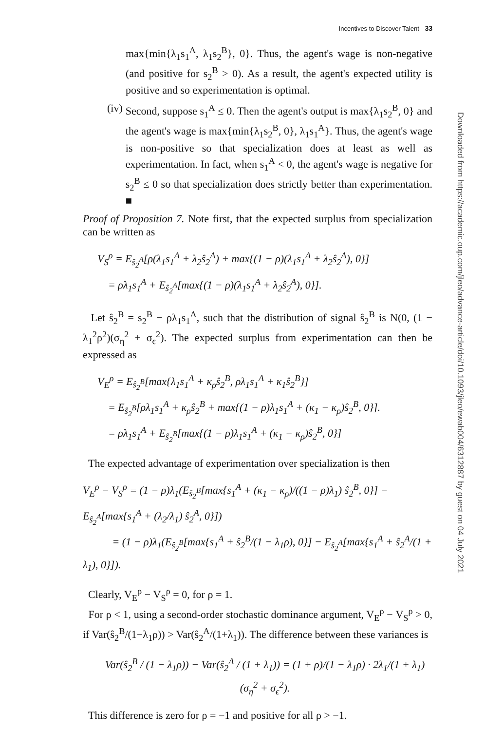Incentives to Discover Talent 33
max{min{λ<sub>1</sub>s<sub>1</sub><sup>A</sup>, λ<sub>1</sub>s<sub>2</sub><sup>B</sup>}, 0}. Thus, the agent's wage is non-negative (and positive for s<sub>2</sub><sup>B</sup> > 0). As a result, the agent's expected utility is positive and so experimentation is optimal.
(iv) Second, suppose s<sub>1</sub><sup>A</sup> ≤ 0. Then the agent's output is max{λ<sub>1</sub>s<sub>2</sub><sup>B</sup>, 0} and the agent's wage is max{min{λ<sub>1</sub>s<sub>2</sub><sup>B</sup>, 0}, λ<sub>1</sub>s<sub>1</sub><sup>A</sup>}. Thus, the agent's wage is non-positive so that specialization does at least as well as experimentation. In fact, when s<sub>1</sub><sup>A</sup> < 0, the agent's wage is negative for s<sub>2</sub><sup>B</sup> ≤ 0 so that specialization does strictly better than experimentation. ■
Proof of Proposition 7. Note first, that the expected surplus from specialization can be written as
V<sub>S</sub><sup>ρ</sup> = E<sub>ŝ<sub>2</sub><sup>A</sup></sub>[ρ(λ<sub>1</sub>s<sub>1</sub><sup>A</sup> + λ<sub>2</sub>ŝ<sub>2</sub><sup>A</sup>) + max{(1 − ρ)(λ<sub>1</sub>s<sub>1</sub><sup>A</sup> + λ<sub>2</sub>ŝ<sub>2</sub><sup>A</sup>), 0}]
= ρλ<sub>1</sub>s<sub>1</sub><sup>A</sup> + E<sub>ŝ<sub>2</sub><sup>A</sup></sub>[max{(1 − ρ)(λ<sub>1</sub>s<sub>1</sub><sup>A</sup> + λ<sub>2</sub>ŝ<sub>2</sub><sup>A</sup>), 0}].
Let ŝ<sub>2</sub><sup>B</sup> = s<sub>2</sub><sup>B</sup> − ρλ<sub>1</sub>s<sub>1</sub><sup>A</sup>, such that the distribution of signal ŝ<sub>2</sub><sup>B</sup> is N(0, (1 − λ<sub>1</sub><sup>2</sup>ρ<sup>2</sup>)(σ<sub>η</sub><sup>2</sup> + σ<sub>ϵ</sub><sup>2</sup>). The expected surplus from experimentation can then be expressed as
V<sub>E</sub><sup>ρ</sup> = E<sub>ŝ<sub>2</sub><sup>B</sup></sub>[max{λ<sub>1</sub>s<sub>1</sub><sup>A</sup> + κ<sub>ρ</sub>ŝ<sub>2</sub><sup>B</sup>, ρλ<sub>1</sub>s<sub>1</sub><sup>A</sup> + κ<sub>1</sub>ŝ<sub>2</sub><sup>B</sup>}]
= E<sub>ŝ<sub>2</sub><sup>B</sup></sub>[ρλ<sub>1</sub>s<sub>1</sub><sup>A</sup> + κ<sub>ρ</sub>ŝ<sub>2</sub><sup>B</sup> + max{(1 − ρ)λ<sub>1</sub>s<sub>1</sub><sup>A</sup> + (κ<sub>1</sub> − κ<sub>ρ</sub>)ŝ<sub>2</sub><sup>B</sup>, 0}].
= ρλ<sub>1</sub>s<sub>1</sub><sup>A</sup> + E<sub>ŝ<sub>2</sub><sup>B</sup></sub>[max{(1 − ρ)λ<sub>1</sub>s<sub>1</sub><sup>A</sup> + (κ<sub>1</sub> − κ<sub>ρ</sub>)ŝ<sub>2</sub><sup>B</sup>, 0}]
The expected advantage of experimentation over specialization is then
V<sub>E</sub><sup>ρ</sup> − V<sub>S</sub><sup>ρ</sup> = (1 − ρ)λ<sub>1</sub>(E<sub>ŝ<sub>2</sub><sup>B</sup></sub>[max{s<sub>1</sub><sup>A</sup> + (κ<sub>1</sub> − κ<sub>ρ</sub>)/((1 − ρ)λ<sub>1</sub>) ŝ<sub>2</sub><sup>B</sup>, 0}] − E<sub>ŝ<sub>2</sub><sup>A</sup></sub>[max{s<sub>1</sub><sup>A</sup> + (λ<sub>2</sub>/λ<sub>1</sub>) ŝ<sub>2</sub><sup>A</sup>, 0}])
= (1 − ρ)λ<sub>1</sub>(E<sub>ŝ<sub>2</sub><sup>B</sup></sub>[max{s<sub>1</sub><sup>A</sup> + ŝ<sub>2</sub><sup>B</sup>/(1 − λ<sub>1</sub>ρ), 0}] − E<sub>ŝ<sub>2</sub><sup>A</sup></sub>[max{s<sub>1</sub><sup>A</sup> + ŝ<sub>2</sub><sup>A</sup>/(1 + λ<sub>1</sub>), 0}]).
Clearly, V<sub>E</sub><sup>ρ</sup> − V<sub>S</sub><sup>ρ</sup> = 0, for ρ = 1.
For ρ < 1, using a second-order stochastic dominance argument, V<sub>E</sub><sup>ρ</sup> − V<sub>S</sub><sup>ρ</sup> > 0, if Var(ŝ<sub>2</sub><sup>B</sup>/(1−λ<sub>1</sub>ρ)) > Var(ŝ<sub>2</sub><sup>A</sup>/(1+λ<sub>1</sub>)). The difference between these variances is
Var(ŝ<sub>2</sub><sup>B</sup> / (1 − λ<sub>1</sub>ρ)) − Var(ŝ<sub>2</sub><sup>A</sup> / (1 + λ<sub>1</sub>)) = (1 + ρ)/(1 − λ<sub>1</sub>ρ) · 2λ<sub>1</sub>/(1 + λ<sub>1</sub>) (σ<sub>η</sub><sup>2</sup> + σ<sub>ϵ</sub><sup>2</sup>).
This difference is zero for ρ = −1 and positive for all ρ > −1.
Downloaded from https://academic.oup.com/jleo/advance-article/doi/10.1093/jleo/ewab004/6312887 by guest on 04 July 2021